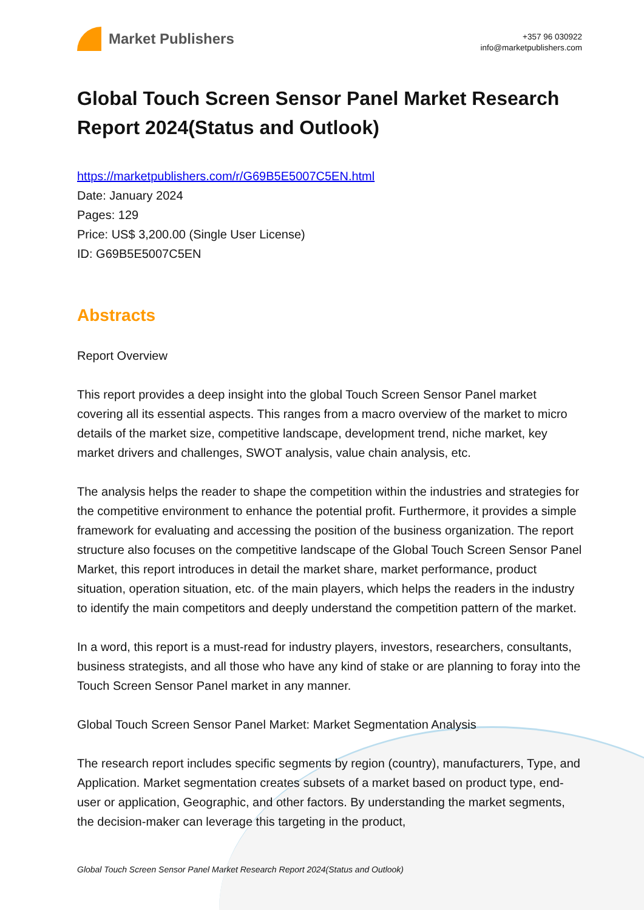Market Publishers
+357 96 030922
info@marketpublishers.com
Global Touch Screen Sensor Panel Market Research Report 2024(Status and Outlook)
https://marketpublishers.com/r/G69B5E5007C5EN.html
Date: January 2024
Pages: 129
Price: US$ 3,200.00 (Single User License)
ID: G69B5E5007C5EN
Abstracts
Report Overview
This report provides a deep insight into the global Touch Screen Sensor Panel market covering all its essential aspects. This ranges from a macro overview of the market to micro details of the market size, competitive landscape, development trend, niche market, key market drivers and challenges, SWOT analysis, value chain analysis, etc.
The analysis helps the reader to shape the competition within the industries and strategies for the competitive environment to enhance the potential profit. Furthermore, it provides a simple framework for evaluating and accessing the position of the business organization. The report structure also focuses on the competitive landscape of the Global Touch Screen Sensor Panel Market, this report introduces in detail the market share, market performance, product situation, operation situation, etc. of the main players, which helps the readers in the industry to identify the main competitors and deeply understand the competition pattern of the market.
In a word, this report is a must-read for industry players, investors, researchers, consultants, business strategists, and all those who have any kind of stake or are planning to foray into the Touch Screen Sensor Panel market in any manner.
Global Touch Screen Sensor Panel Market: Market Segmentation Analysis
The research report includes specific segments by region (country), manufacturers, Type, and Application. Market segmentation creates subsets of a market based on product type, end-user or application, Geographic, and other factors. By understanding the market segments, the decision-maker can leverage this targeting in the product,
Global Touch Screen Sensor Panel Market Research Report 2024(Status and Outlook)